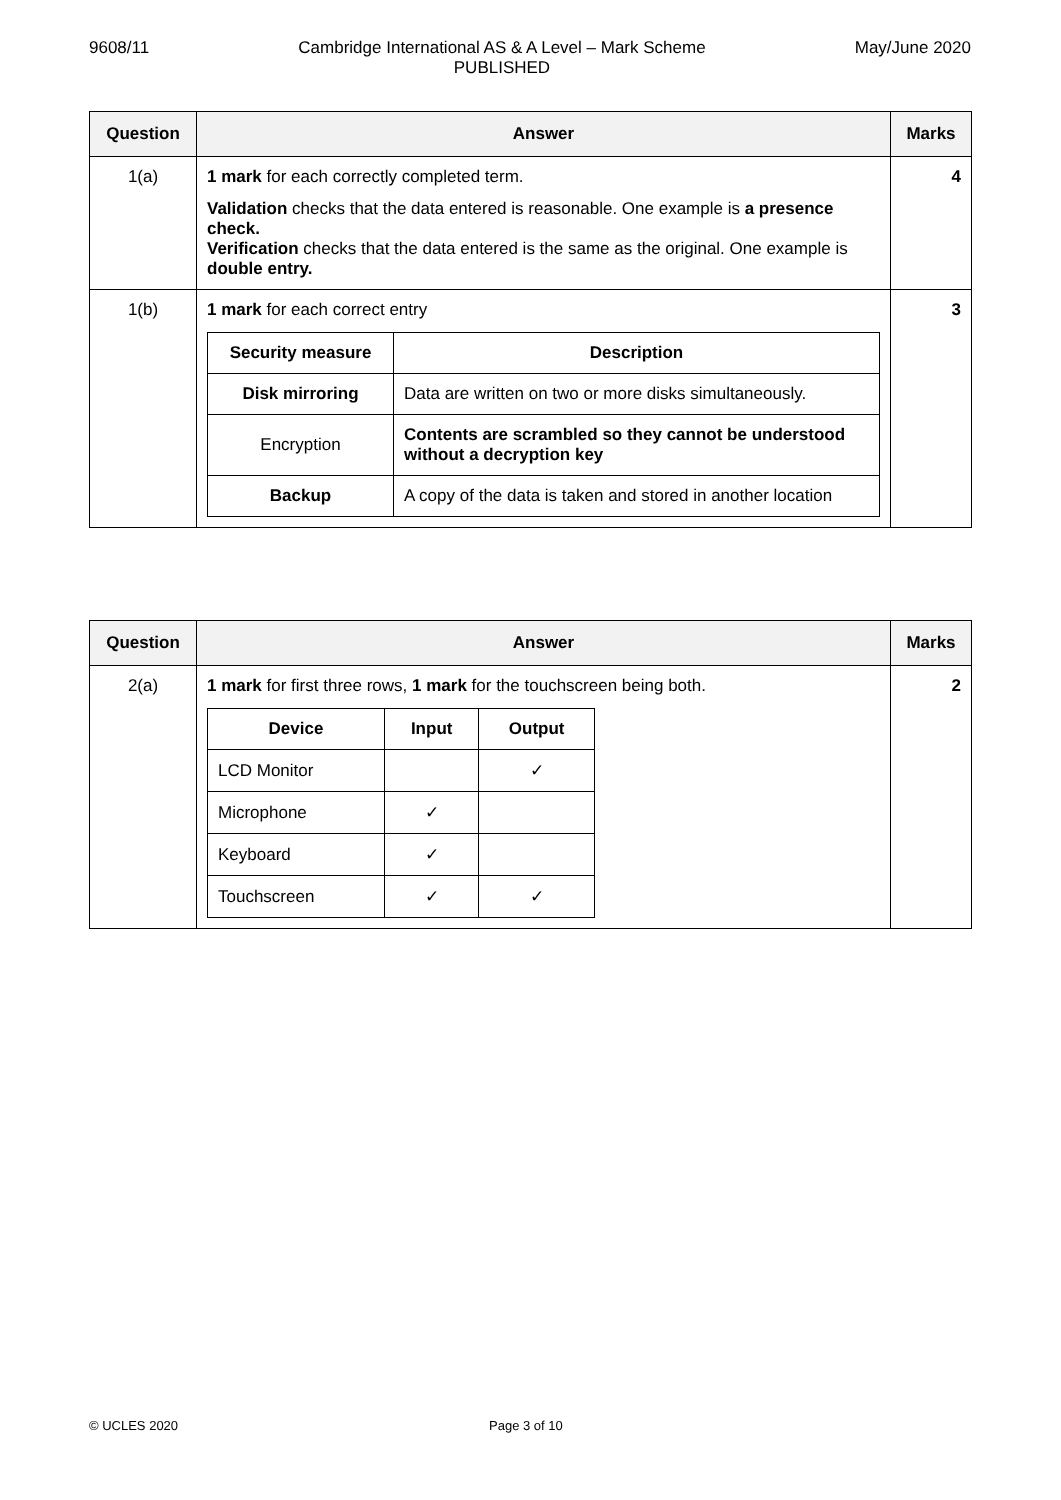9608/11 Cambridge International AS & A Level – Mark Scheme
PUBLISHED May/June 2020
| Question | Answer | Marks |
| --- | --- | --- |
| 1(a) | 1 mark for each correctly completed term. Validation checks that the data entered is reasonable. One example is a presence check. Verification checks that the data entered is the same as the original. One example is double entry. | 4 |
| 1(b) | 1 mark for each correct entry / Security measure / Description / / --- / --- / / Disk mirroring / Data are written on two or more disks simultaneously. / / Encryption / Contents are scrambled so they cannot be understood without a decryption key / / Backup / A copy of the data is taken and stored in another location / | 3 |
| Question | Answer | Marks |
| --- | --- | --- |
| 2(a) | 1 mark for first three rows, 1 mark for the touchscreen being both. / Device / Input / Output / / --- / --- / --- / / LCD Monitor / / ✓ / / Microphone / ✓ / / / Keyboard / ✓ / / / Touchscreen / ✓ / ✓ / | 2 |
© UCLES 2020 Page 3 of 10